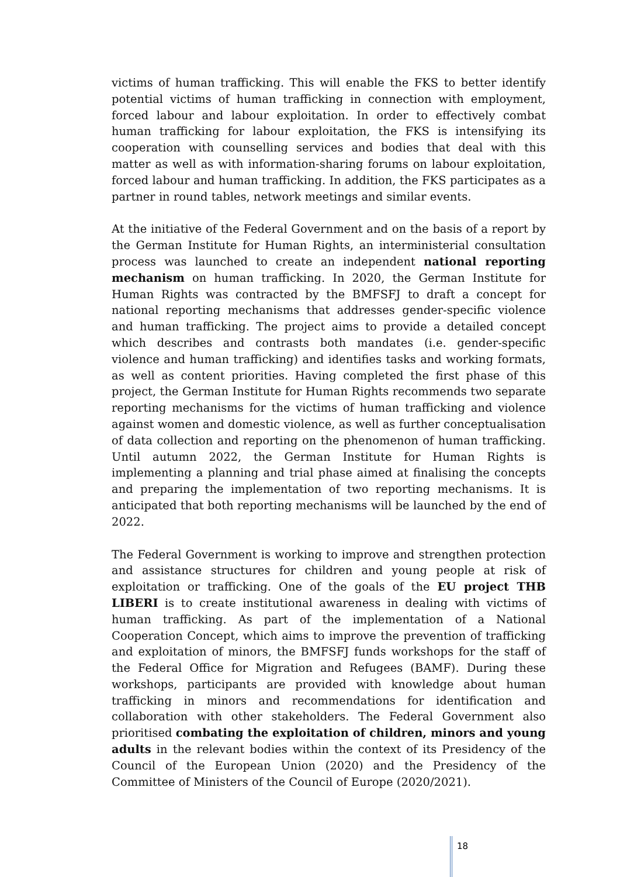victims of human trafficking. This will enable the FKS to better identify potential victims of human trafficking in connection with employment, forced labour and labour exploitation. In order to effectively combat human trafficking for labour exploitation, the FKS is intensifying its cooperation with counselling services and bodies that deal with this matter as well as with information-sharing forums on labour exploitation, forced labour and human trafficking. In addition, the FKS participates as a partner in round tables, network meetings and similar events.
At the initiative of the Federal Government and on the basis of a report by the German Institute for Human Rights, an interministerial consultation process was launched to create an independent national reporting mechanism on human trafficking. In 2020, the German Institute for Human Rights was contracted by the BMFSFJ to draft a concept for national reporting mechanisms that addresses gender-specific violence and human trafficking. The project aims to provide a detailed concept which describes and contrasts both mandates (i.e. gender-specific violence and human trafficking) and identifies tasks and working formats, as well as content priorities. Having completed the first phase of this project, the German Institute for Human Rights recommends two separate reporting mechanisms for the victims of human trafficking and violence against women and domestic violence, as well as further conceptualisation of data collection and reporting on the phenomenon of human trafficking. Until autumn 2022, the German Institute for Human Rights is implementing a planning and trial phase aimed at finalising the concepts and preparing the implementation of two reporting mechanisms. It is anticipated that both reporting mechanisms will be launched by the end of 2022.
The Federal Government is working to improve and strengthen protection and assistance structures for children and young people at risk of exploitation or trafficking. One of the goals of the EU project THB LIBERI is to create institutional awareness in dealing with victims of human trafficking. As part of the implementation of a National Cooperation Concept, which aims to improve the prevention of trafficking and exploitation of minors, the BMFSFJ funds workshops for the staff of the Federal Office for Migration and Refugees (BAMF). During these workshops, participants are provided with knowledge about human trafficking in minors and recommendations for identification and collaboration with other stakeholders. The Federal Government also prioritised combating the exploitation of children, minors and young adults in the relevant bodies within the context of its Presidency of the Council of the European Union (2020) and the Presidency of the Committee of Ministers of the Council of Europe (2020/2021).
18